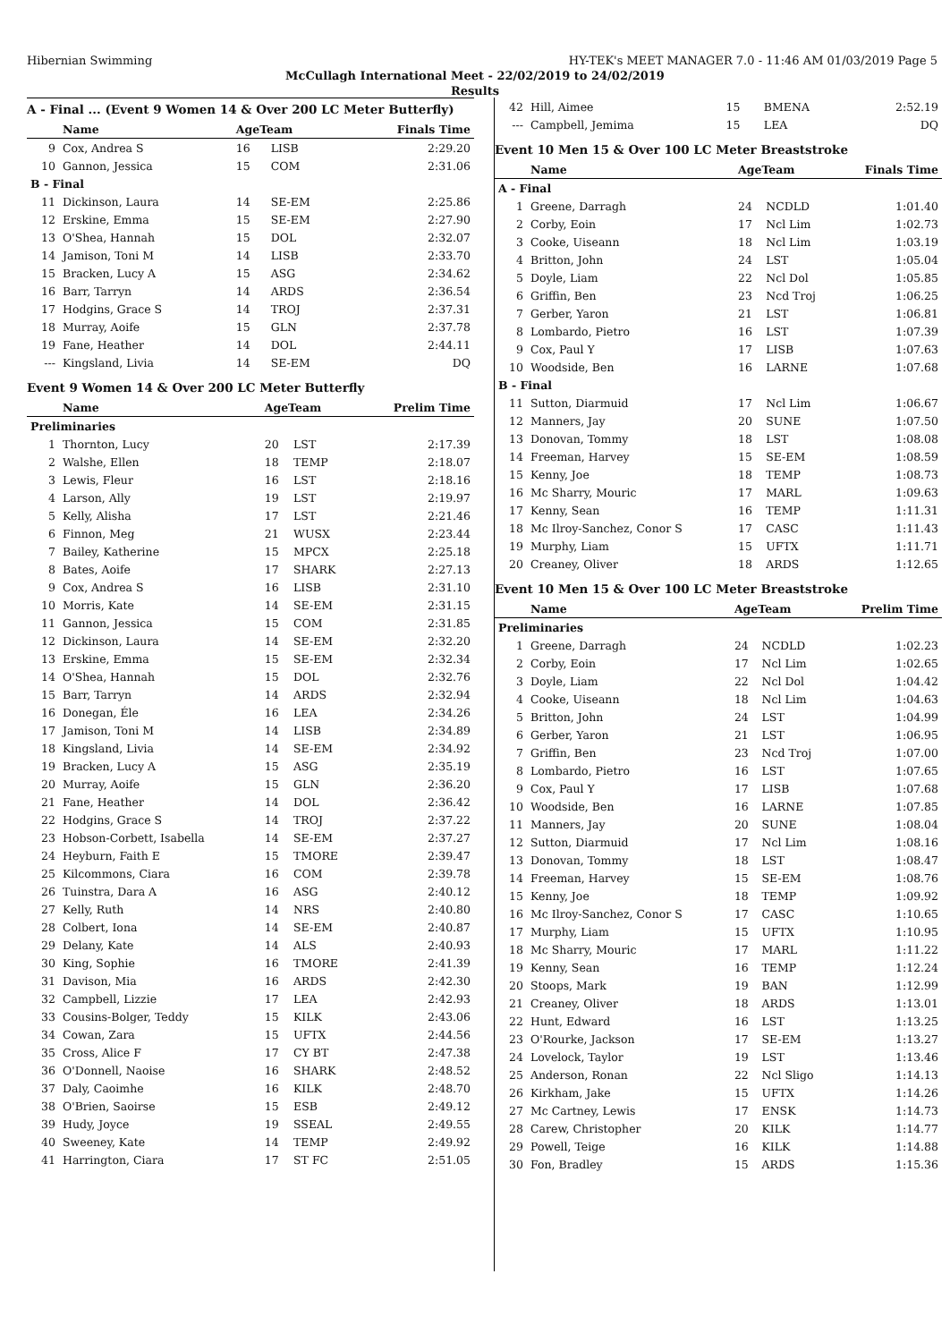Hibernian Swimming HY-TEK's MEET MANAGER 7.0 - 11:46 AM 01/03/2019 Page 5
McCullagh International Meet - 22/02/2019 to 24/02/2019
Results
A - Final ... (Event 9 Women 14 & Over 200 LC Meter Butterfly)
| | Name | AgeTeam | | Finals Time |
| --- | --- | --- | --- | --- |
| 9 | Cox, Andrea S | 16 | LISB | 2:29.20 |
| 10 | Gannon, Jessica | 15 | COM | 2:31.06 |
| B - Final | | | | |
| 11 | Dickinson, Laura | 14 | SE-EM | 2:25.86 |
| 12 | Erskine, Emma | 15 | SE-EM | 2:27.90 |
| 13 | O'Shea, Hannah | 15 | DOL | 2:32.07 |
| 14 | Jamison, Toni M | 14 | LISB | 2:33.70 |
| 15 | Bracken, Lucy A | 15 | ASG | 2:34.62 |
| 16 | Barr, Tarryn | 14 | ARDS | 2:36.54 |
| 17 | Hodgins, Grace S | 14 | TROJ | 2:37.31 |
| 18 | Murray, Aoife | 15 | GLN | 2:37.78 |
| 19 | Fane, Heather | 14 | DOL | 2:44.11 |
| --- | Kingsland, Livia | 14 | SE-EM | DQ |
Event 9 Women 14 & Over 200 LC Meter Butterfly
| | Name | AgeTeam | | Prelim Time |
| --- | --- | --- | --- | --- |
| Preliminaries | | | | |
| 1 | Thornton, Lucy | 20 | LST | 2:17.39 |
| 2 | Walshe, Ellen | 18 | TEMP | 2:18.07 |
| 3 | Lewis, Fleur | 16 | LST | 2:18.16 |
| 4 | Larson, Ally | 19 | LST | 2:19.97 |
| 5 | Kelly, Alisha | 17 | LST | 2:21.46 |
| 6 | Finnon, Meg | 21 | WUSX | 2:23.44 |
| 7 | Bailey, Katherine | 15 | MPCX | 2:25.18 |
| 8 | Bates, Aoife | 17 | SHARK | 2:27.13 |
| 9 | Cox, Andrea S | 16 | LISB | 2:31.10 |
| 10 | Morris, Kate | 14 | SE-EM | 2:31.15 |
| 11 | Gannon, Jessica | 15 | COM | 2:31.85 |
| 12 | Dickinson, Laura | 14 | SE-EM | 2:32.20 |
| 13 | Erskine, Emma | 15 | SE-EM | 2:32.34 |
| 14 | O'Shea, Hannah | 15 | DOL | 2:32.76 |
| 15 | Barr, Tarryn | 14 | ARDS | 2:32.94 |
| 16 | Donegan, Éle | 16 | LEA | 2:34.26 |
| 17 | Jamison, Toni M | 14 | LISB | 2:34.89 |
| 18 | Kingsland, Livia | 14 | SE-EM | 2:34.92 |
| 19 | Bracken, Lucy A | 15 | ASG | 2:35.19 |
| 20 | Murray, Aoife | 15 | GLN | 2:36.20 |
| 21 | Fane, Heather | 14 | DOL | 2:36.42 |
| 22 | Hodgins, Grace S | 14 | TROJ | 2:37.22 |
| 23 | Hobson-Corbett, Isabella | 14 | SE-EM | 2:37.27 |
| 24 | Heyburn, Faith E | 15 | TMORE | 2:39.47 |
| 25 | Kilcommons, Ciara | 16 | COM | 2:39.78 |
| 26 | Tuinstra, Dara A | 16 | ASG | 2:40.12 |
| 27 | Kelly, Ruth | 14 | NRS | 2:40.80 |
| 28 | Colbert, Iona | 14 | SE-EM | 2:40.87 |
| 29 | Delany, Kate | 14 | ALS | 2:40.93 |
| 30 | King, Sophie | 16 | TMORE | 2:41.39 |
| 31 | Davison, Mia | 16 | ARDS | 2:42.30 |
| 32 | Campbell, Lizzie | 17 | LEA | 2:42.93 |
| 33 | Cousins-Bolger, Teddy | 15 | KILK | 2:43.06 |
| 34 | Cowan, Zara | 15 | UFTX | 2:44.56 |
| 35 | Cross, Alice F | 17 | CY BT | 2:47.38 |
| 36 | O'Donnell, Naoise | 16 | SHARK | 2:48.52 |
| 37 | Daly, Caoimhe | 16 | KILK | 2:48.70 |
| 38 | O'Brien, Saoirse | 15 | ESB | 2:49.12 |
| 39 | Hudy, Joyce | 19 | SSEAL | 2:49.55 |
| 40 | Sweeney, Kate | 14 | TEMP | 2:49.92 |
| 41 | Harrington, Ciara | 17 | ST FC | 2:51.05 |
| 42 | Hill, Aimee | 15 | BMENA | 2:52.19 |
| --- | Campbell, Jemima | 15 | LEA | DQ |
Event 10 Men 15 & Over 100 LC Meter Breaststroke
| | Name | AgeTeam | | Finals Time |
| --- | --- | --- | --- | --- |
| A - Final | | | | |
| 1 | Greene, Darragh | 24 | NCDLD | 1:01.40 |
| 2 | Corby, Eoin | 17 | Ncl Lim | 1:02.73 |
| 3 | Cooke, Uiseann | 18 | Ncl Lim | 1:03.19 |
| 4 | Britton, John | 24 | LST | 1:05.04 |
| 5 | Doyle, Liam | 22 | Ncl Dol | 1:05.85 |
| 6 | Griffin, Ben | 23 | Ncd Troj | 1:06.25 |
| 7 | Gerber, Yaron | 21 | LST | 1:06.81 |
| 8 | Lombardo, Pietro | 16 | LST | 1:07.39 |
| 9 | Cox, Paul Y | 17 | LISB | 1:07.63 |
| 10 | Woodside, Ben | 16 | LARNE | 1:07.68 |
| B - Final | | | | |
| 11 | Sutton, Diarmuid | 17 | Ncl Lim | 1:06.67 |
| 12 | Manners, Jay | 20 | SUNE | 1:07.50 |
| 13 | Donovan, Tommy | 18 | LST | 1:08.08 |
| 14 | Freeman, Harvey | 15 | SE-EM | 1:08.59 |
| 15 | Kenny, Joe | 18 | TEMP | 1:08.73 |
| 16 | Mc Sharry, Mouric | 17 | MARL | 1:09.63 |
| 17 | Kenny, Sean | 16 | TEMP | 1:11.31 |
| 18 | Mc Ilroy-Sanchez, Conor S | 17 | CASC | 1:11.43 |
| 19 | Murphy, Liam | 15 | UFTX | 1:11.71 |
| 20 | Creaney, Oliver | 18 | ARDS | 1:12.65 |
Event 10 Men 15 & Over 100 LC Meter Breaststroke
| | Name | AgeTeam | | Prelim Time |
| --- | --- | --- | --- | --- |
| Preliminaries | | | | |
| 1 | Greene, Darragh | 24 | NCDLD | 1:02.23 |
| 2 | Corby, Eoin | 17 | Ncl Lim | 1:02.65 |
| 3 | Doyle, Liam | 22 | Ncl Dol | 1:04.42 |
| 4 | Cooke, Uiseann | 18 | Ncl Lim | 1:04.63 |
| 5 | Britton, John | 24 | LST | 1:04.99 |
| 6 | Gerber, Yaron | 21 | LST | 1:06.95 |
| 7 | Griffin, Ben | 23 | Ncd Troj | 1:07.00 |
| 8 | Lombardo, Pietro | 16 | LST | 1:07.65 |
| 9 | Cox, Paul Y | 17 | LISB | 1:07.68 |
| 10 | Woodside, Ben | 16 | LARNE | 1:07.85 |
| 11 | Manners, Jay | 20 | SUNE | 1:08.04 |
| 12 | Sutton, Diarmuid | 17 | Ncl Lim | 1:08.16 |
| 13 | Donovan, Tommy | 18 | LST | 1:08.47 |
| 14 | Freeman, Harvey | 15 | SE-EM | 1:08.76 |
| 15 | Kenny, Joe | 18 | TEMP | 1:09.92 |
| 16 | Mc Ilroy-Sanchez, Conor S | 17 | CASC | 1:10.65 |
| 17 | Murphy, Liam | 15 | UFTX | 1:10.95 |
| 18 | Mc Sharry, Mouric | 17 | MARL | 1:11.22 |
| 19 | Kenny, Sean | 16 | TEMP | 1:12.24 |
| 20 | Stoops, Mark | 19 | BAN | 1:12.99 |
| 21 | Creaney, Oliver | 18 | ARDS | 1:13.01 |
| 22 | Hunt, Edward | 16 | LST | 1:13.25 |
| 23 | O'Rourke, Jackson | 17 | SE-EM | 1:13.27 |
| 24 | Lovelock, Taylor | 19 | LST | 1:13.46 |
| 25 | Anderson, Ronan | 22 | Ncl Sligo | 1:14.13 |
| 26 | Kirkham, Jake | 15 | UFTX | 1:14.26 |
| 27 | Mc Cartney, Lewis | 17 | ENSK | 1:14.73 |
| 28 | Carew, Christopher | 20 | KILK | 1:14.77 |
| 29 | Powell, Teige | 16 | KILK | 1:14.88 |
| 30 | Fon, Bradley | 15 | ARDS | 1:15.36 |